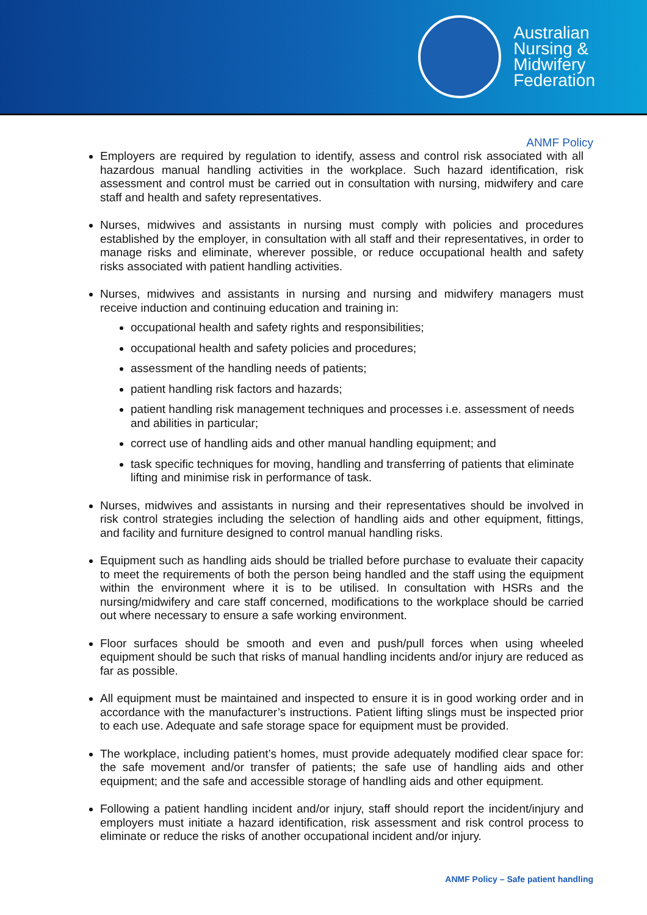Australian
Nursing &
Midwifery
Federation
ANMF Policy
Employers are required by regulation to identify, assess and control risk associated with all hazardous manual handling activities in the workplace. Such hazard identification, risk assessment and control must be carried out in consultation with nursing, midwifery and care staff and health and safety representatives.
Nurses, midwives and assistants in nursing must comply with policies and procedures established by the employer, in consultation with all staff and their representatives, in order to manage risks and eliminate, wherever possible, or reduce occupational health and safety risks associated with patient handling activities.
Nurses, midwives and assistants in nursing and nursing and midwifery managers must receive induction and continuing education and training in:
occupational health and safety rights and responsibilities;
occupational health and safety policies and procedures;
assessment of the handling needs of patients;
patient handling risk factors and hazards;
patient handling risk management techniques and processes i.e. assessment of needs and abilities in particular;
correct use of handling aids and other manual handling equipment; and
task specific techniques for moving, handling and transferring of patients that eliminate lifting and minimise risk in performance of task.
Nurses, midwives and assistants in nursing and their representatives should be involved in risk control strategies including the selection of handling aids and other equipment, fittings, and facility and furniture designed to control manual handling risks.
Equipment such as handling aids should be trialled before purchase to evaluate their capacity to meet the requirements of both the person being handled and the staff using the equipment within the environment where it is to be utilised. In consultation with HSRs and the nursing/midwifery and care staff concerned, modifications to the workplace should be carried out where necessary to ensure a safe working environment.
Floor surfaces should be smooth and even and push/pull forces when using wheeled equipment should be such that risks of manual handling incidents and/or injury are reduced as far as possible.
All equipment must be maintained and inspected to ensure it is in good working order and in accordance with the manufacturer’s instructions. Patient lifting slings must be inspected prior to each use. Adequate and safe storage space for equipment must be provided.
The workplace, including patient’s homes, must provide adequately modified clear space for: the safe movement and/or transfer of patients; the safe use of handling aids and other equipment; and the safe and accessible storage of handling aids and other equipment.
Following a patient handling incident and/or injury, staff should report the incident/injury and employers must initiate a hazard identification, risk assessment and risk control process to eliminate or reduce the risks of another occupational incident and/or injury.
ANMF Policy – Safe patient handling